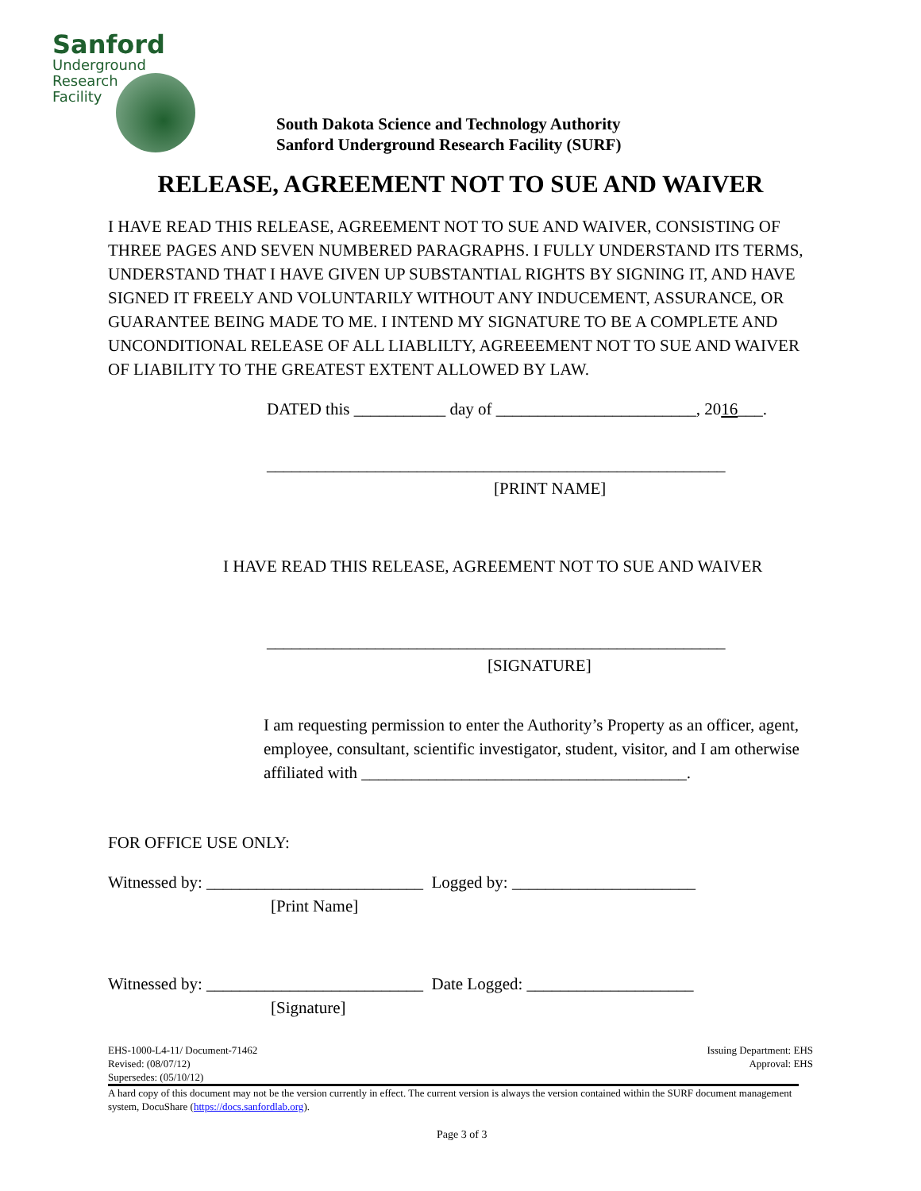Sanford
Underground
Research
Facility
South Dakota Science and Technology Authority
Sanford Underground Research Facility (SURF)
RELEASE, AGREEMENT NOT TO SUE AND WAIVER
I HAVE READ THIS RELEASE, AGREEMENT NOT TO SUE AND WAIVER, CONSISTING OF THREE PAGES AND SEVEN NUMBERED PARAGRAPHS. I FULLY UNDERSTAND ITS TERMS, UNDERSTAND THAT I HAVE GIVEN UP SUBSTANTIAL RIGHTS BY SIGNING IT, AND HAVE SIGNED IT FREELY AND VOLUNTARILY WITHOUT ANY INDUCEMENT, ASSURANCE, OR GUARANTEE BEING MADE TO ME. I INTEND MY SIGNATURE TO BE A COMPLETE AND UNCONDITIONAL RELEASE OF ALL LIABLILTY, AGREEEMENT NOT TO SUE AND WAIVER OF LIABILITY TO THE GREATEST EXTENT ALLOWED BY LAW.
DATED this ___________ day of ________________________, 2016___.
_______________________________________________________
[PRINT NAME]
I HAVE READ THIS RELEASE, AGREEMENT NOT TO SUE AND WAIVER
_______________________________________________________
[SIGNATURE]
I am requesting permission to enter the Authority’s Property as an officer, agent, employee, consultant, scientific investigator, student, visitor, and I am otherwise affiliated with _______________________________________.
FOR OFFICE USE ONLY:
Witnessed by: __________________________ Logged by: ______________________
[Print Name]
Witnessed by: __________________________ Date Logged: ____________________
[Signature]
EHS-1000-L4-11/ Document-71462
Revised: (08/07/12)
Supersedes: (05/10/12)
Issuing Department: EHS
Approval: EHS
A hard copy of this document may not be the version currently in effect. The current version is always the version contained within the SURF document management system, DocuShare (https://docs.sanfordlab.org).
Page 3 of 3